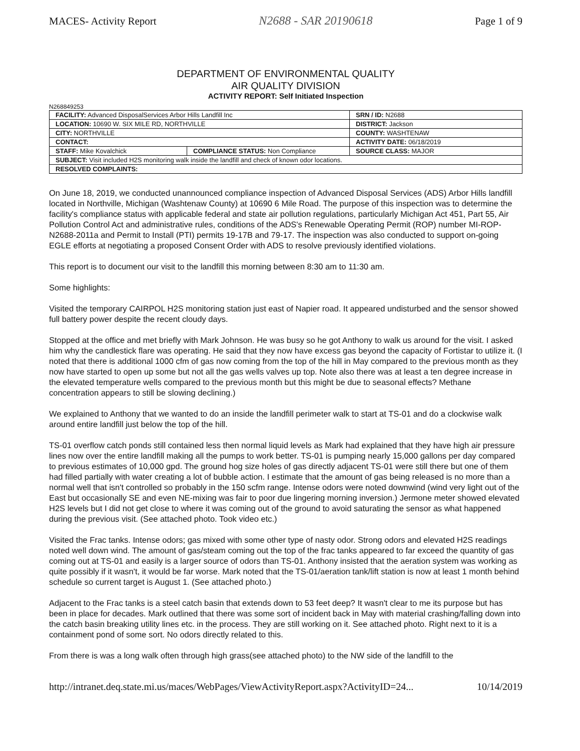MACES- Activity Report N2688 - SAR 20190618 Page 1 of 9
DEPARTMENT OF ENVIRONMENTAL QUALITY
AIR QUALITY DIVISION
ACTIVITY REPORT: Self Initiated Inspection
N268849253
| FACILITY: Advanced DisposalServices Arbor Hills Landfill Inc | | SRN / ID: N2688 |
| LOCATION: 10690 W. SIX MILE RD, NORTHVILLE | | DISTRICT: Jackson |
| CITY: NORTHVILLE | | COUNTY: WASHTENAW |
| CONTACT: | | ACTIVITY DATE: 06/18/2019 |
| STAFF: Mike Kovalchick | COMPLIANCE STATUS: Non Compliance | SOURCE CLASS: MAJOR |
| SUBJECT: Visit included H2S monitoring walk inside the landfill and check of known odor locations. | | |
| RESOLVED COMPLAINTS: | | |
On June 18, 2019, we conducted unannounced compliance inspection of Advanced Disposal Services (ADS) Arbor Hills landfill located in Northville, Michigan (Washtenaw County) at 10690 6 Mile Road. The purpose of this inspection was to determine the facility's compliance status with applicable federal and state air pollution regulations, particularly Michigan Act 451, Part 55, Air Pollution Control Act and administrative rules, conditions of the ADS's Renewable Operating Permit (ROP) number MI-ROP-N2688-2011a and Permit to Install (PTI) permits 19-17B and 79-17. The inspection was also conducted to support on-going EGLE efforts at negotiating a proposed Consent Order with ADS to resolve previously identified violations.
This report is to document our visit to the landfill this morning between 8:30 am to 11:30 am.
Some highlights:
Visited the temporary CAIRPOL H2S monitoring station just east of Napier road. It appeared undisturbed and the sensor showed full battery power despite the recent cloudy days.
Stopped at the office and met briefly with Mark Johnson. He was busy so he got Anthony to walk us around for the visit. I asked him why the candlestick flare was operating. He said that they now have excess gas beyond the capacity of Fortistar to utilize it. (I noted that there is additional 1000 cfm of gas now coming from the top of the hill in May compared to the previous month as they now have started to open up some but not all the gas wells valves up top. Note also there was at least a ten degree increase in the elevated temperature wells compared to the previous month but this might be due to seasonal effects? Methane concentration appears to still be slowing declining.)
We explained to Anthony that we wanted to do an inside the landfill perimeter walk to start at TS-01 and do a clockwise walk around entire landfill just below the top of the hill.
TS-01 overflow catch ponds still contained less then normal liquid levels as Mark had explained that they have high air pressure lines now over the entire landfill making all the pumps to work better. TS-01 is pumping nearly 15,000 gallons per day compared to previous estimates of 10,000 gpd. The ground hog size holes of gas directly adjacent TS-01 were still there but one of them had filled partially with water creating a lot of bubble action. I estimate that the amount of gas being released is no more than a normal well that isn't controlled so probably in the 150 scfm range. Intense odors were noted downwind (wind very light out of the East but occasionally SE and even NE-mixing was fair to poor due lingering morning inversion.) Jermone meter showed elevated H2S levels but I did not get close to where it was coming out of the ground to avoid saturating the sensor as what happened during the previous visit. (See attached photo. Took video etc.)
Visited the Frac tanks. Intense odors; gas mixed with some other type of nasty odor. Strong odors and elevated H2S readings noted well down wind. The amount of gas/steam coming out the top of the frac tanks appeared to far exceed the quantity of gas coming out at TS-01 and easily is a larger source of odors than TS-01. Anthony insisted that the aeration system was working as quite possibly if it wasn't, it would be far worse. Mark noted that the TS-01/aeration tank/lift station is now at least 1 month behind schedule so current target is August 1. (See attached photo.)
Adjacent to the Frac tanks is a steel catch basin that extends down to 53 feet deep? It wasn't clear to me its purpose but has been in place for decades. Mark outlined that there was some sort of incident back in May with material crashing/falling down into the catch basin breaking utility lines etc. in the process. They are still working on it. See attached photo. Right next to it is a containment pond of some sort. No odors directly related to this.
From there is was a long walk often through high grass(see attached photo) to the NW side of the landfill to the
http://intranet.deq.state.mi.us/maces/WebPages/ViewActivityReport.aspx?ActivityID=24... 10/14/2019